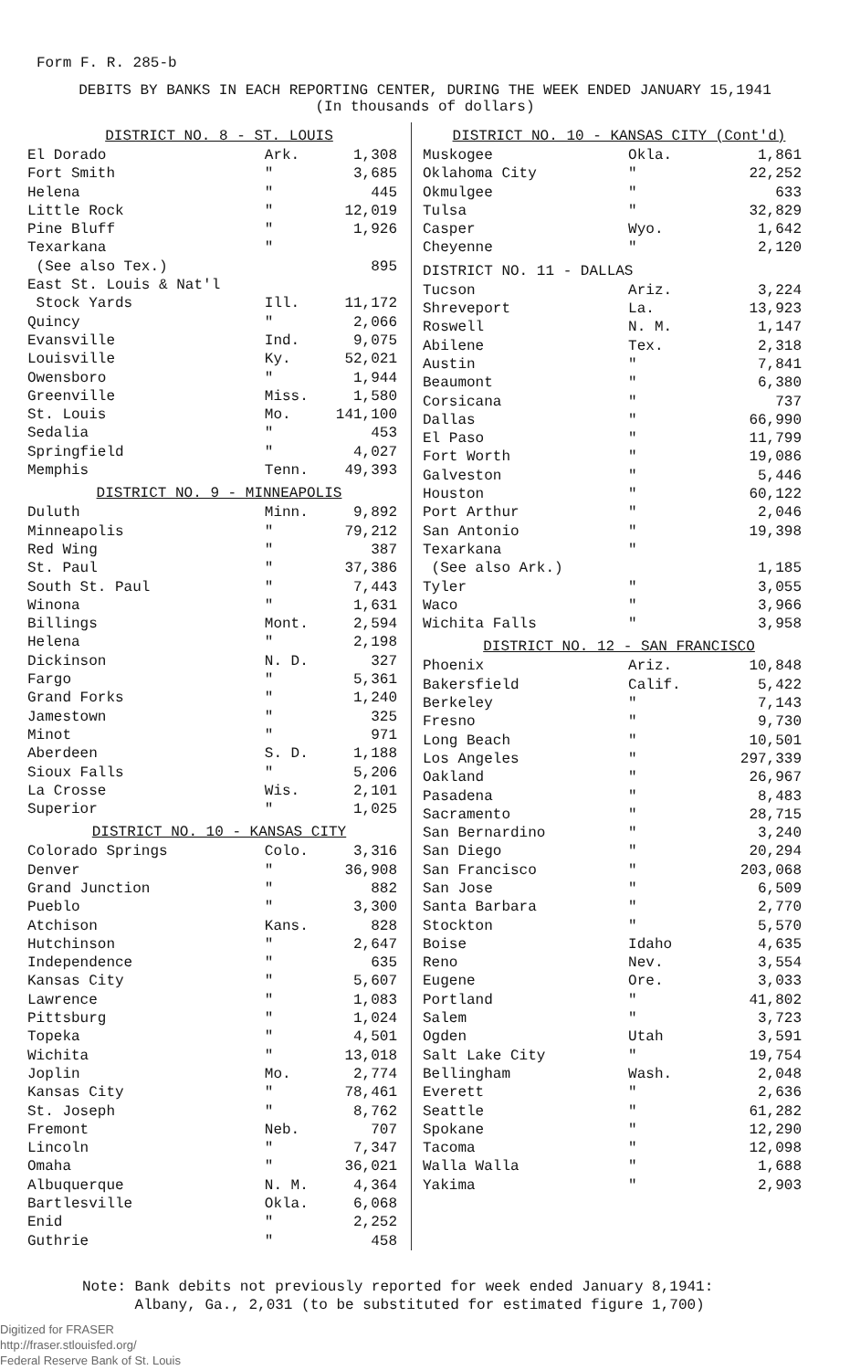Form F. R. 285-b
DEBITS BY BANKS IN EACH REPORTING CENTER, DURING THE WEEK ENDED JANUARY 15,1941
(In thousands of dollars)
| DISTRICT NO. 8 - ST. LOUIS | | |
| --- | --- | --- |
| El Dorado | Ark. | 1,308 |
| Fort Smith | " | 3,685 |
| Helena | " | 445 |
| Little Rock | " | 12,019 |
| Pine Bluff | " | 1,926 |
| Texarkana (See also Tex.) | " | 895 |
| East St. Louis & Nat'l Stock Yards | Ill. | 11,172 |
| Quincy | " | 2,066 |
| Evansville | Ind. | 9,075 |
| Louisville | Ky. | 52,021 |
| Owensboro | " | 1,944 |
| Greenville | Miss. | 1,580 |
| St. Louis | Mo. | 141,100 |
| Sedalia | " | 453 |
| Springfield | " | 4,027 |
| Memphis | Tenn. | 49,393 |
| DISTRICT NO. 9 - MINNEAPOLIS | | |
| Duluth | Minn. | 9,892 |
| Minneapolis | " | 79,212 |
| Red Wing | " | 387 |
| St. Paul | " | 37,386 |
| South St. Paul | " | 7,443 |
| Winona | " | 1,631 |
| Billings | Mont. | 2,594 |
| Helena | " | 2,198 |
| Dickinson | N. D. | 327 |
| Fargo | " | 5,361 |
| Grand Forks | " | 1,240 |
| Jamestown | " | 325 |
| Minot | " | 971 |
| Aberdeen | S. D. | 1,188 |
| Sioux Falls | " | 5,206 |
| La Crosse | Wis. | 2,101 |
| Superior | " | 1,025 |
| DISTRICT NO. 10 - KANSAS CITY | | |
| Colorado Springs | Colo. | 3,316 |
| Denver | " | 36,908 |
| Grand Junction | " | 882 |
| Pueblo | " | 3,300 |
| Atchison | Kans. | 828 |
| Hutchinson | " | 2,647 |
| Independence | " | 635 |
| Kansas City | " | 5,607 |
| Lawrence | " | 1,083 |
| Pittsburg | " | 1,024 |
| Topeka | " | 4,501 |
| Wichita | " | 13,018 |
| Joplin | Mo. | 2,774 |
| Kansas City | " | 78,461 |
| St. Joseph | " | 8,762 |
| Fremont | Neb. | 707 |
| Lincoln | " | 7,347 |
| Omaha | " | 36,021 |
| Albuquerque | N. M. | 4,364 |
| Bartlesville | Okla. | 6,068 |
| Enid | " | 2,252 |
| Guthrie | " | 458 |
| DISTRICT NO. 10 - KANSAS CITY (Cont'd) | | |
| --- | --- | --- |
| Muskogee | Okla. | 1,861 |
| Oklahoma City | " | 22,252 |
| Okmulgee | " | 633 |
| Tulsa | " | 32,829 |
| Casper | Wyo. | 1,642 |
| Cheyenne | " | 2,120 |
| DISTRICT NO. 11 - DALLAS | | |
| Tucson | Ariz. | 3,224 |
| Shreveport | La. | 13,923 |
| Roswell | N. M. | 1,147 |
| Abilene | Tex. | 2,318 |
| Austin | " | 7,841 |
| Beaumont | " | 6,380 |
| Corsicana | " | 737 |
| Dallas | " | 66,990 |
| El Paso | " | 11,799 |
| Fort Worth | " | 19,086 |
| Galveston | " | 5,446 |
| Houston | " | 60,122 |
| Port Arthur | " | 2,046 |
| San Antonio | " | 19,398 |
| Texarkana (See also Ark.) | " | 1,185 |
| Tyler | " | 3,055 |
| Waco | " | 3,966 |
| Wichita Falls | " | 3,958 |
| DISTRICT NO. 12 - SAN FRANCISCO | | |
| Phoenix | Ariz. | 10,848 |
| Bakersfield | Calif. | 5,422 |
| Berkeley | " | 7,143 |
| Fresno | " | 9,730 |
| Long Beach | " | 10,501 |
| Los Angeles | " | 297,339 |
| Oakland | " | 26,967 |
| Pasadena | " | 8,483 |
| Sacramento | " | 28,715 |
| San Bernardino | " | 3,240 |
| San Diego | " | 20,294 |
| San Francisco | " | 203,068 |
| San Jose | " | 6,509 |
| Santa Barbara | " | 2,770 |
| Stockton | " | 5,570 |
| Boise | Idaho | 4,635 |
| Reno | Nev. | 3,554 |
| Eugene | Ore. | 3,033 |
| Portland | " | 41,802 |
| Salem | " | 3,723 |
| Ogden | Utah | 3,591 |
| Salt Lake City | " | 19,754 |
| Bellingham | Wash. | 2,048 |
| Everett | " | 2,636 |
| Seattle | " | 61,282 |
| Spokane | " | 12,290 |
| Tacoma | " | 12,098 |
| Walla Walla | " | 1,688 |
| Yakima | " | 2,903 |
Note: Bank debits not previously reported for week ended January 8,1941:
Albany, Ga., 2,031 (to be substituted for estimated figure 1,700)
Digitized for FRASER
http://fraser.stlouisfed.org/
Federal Reserve Bank of St. Louis